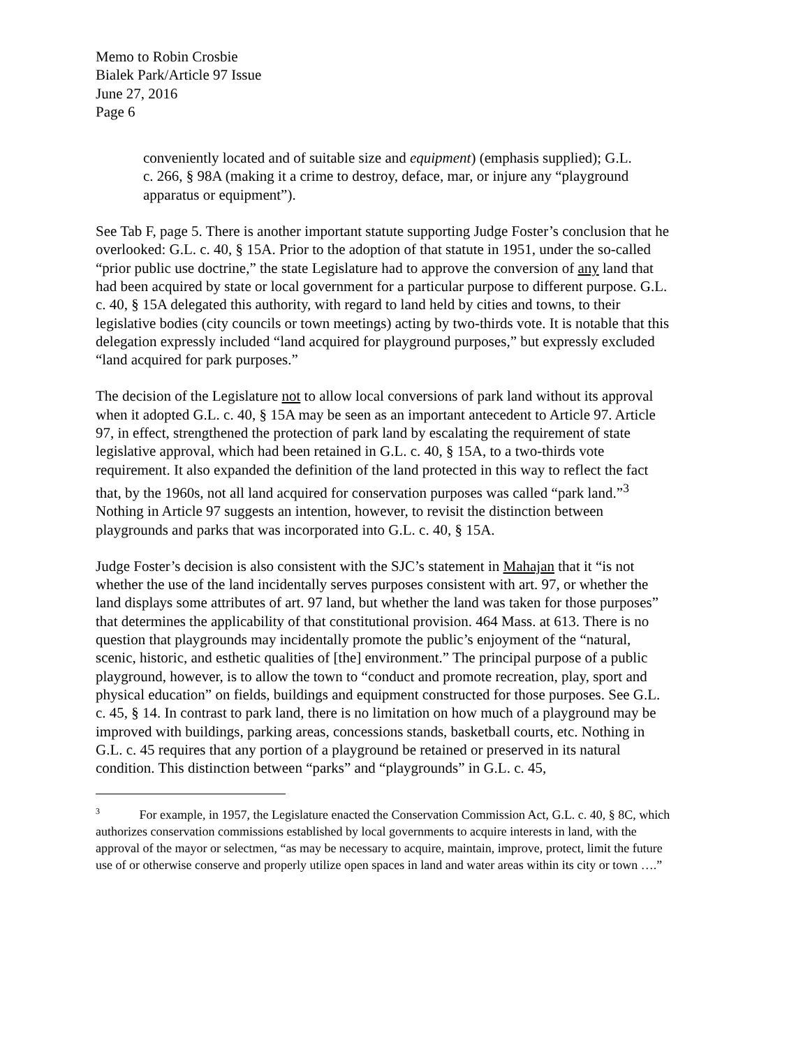Memo to Robin Crosbie
Bialek Park/Article 97 Issue
June 27, 2016
Page 6
conveniently located and of suitable size and equipment) (emphasis supplied); G.L. c. 266, § 98A (making it a crime to destroy, deface, mar, or injure any “playground apparatus or equipment”).
See Tab F, page 5. There is another important statute supporting Judge Foster’s conclusion that he overlooked: G.L. c. 40, § 15A. Prior to the adoption of that statute in 1951, under the so-called “prior public use doctrine,” the state Legislature had to approve the conversion of any land that had been acquired by state or local government for a particular purpose to different purpose. G.L. c. 40, § 15A delegated this authority, with regard to land held by cities and towns, to their legislative bodies (city councils or town meetings) acting by two-thirds vote. It is notable that this delegation expressly included “land acquired for playground purposes,” but expressly excluded “land acquired for park purposes.”
The decision of the Legislature not to allow local conversions of park land without its approval when it adopted G.L. c. 40, § 15A may be seen as an important antecedent to Article 97. Article 97, in effect, strengthened the protection of park land by escalating the requirement of state legislative approval, which had been retained in G.L. c. 40, § 15A, to a two-thirds vote requirement. It also expanded the definition of the land protected in this way to reflect the fact that, by the 1960s, not all land acquired for conservation purposes was called “park land.”<sup>3</sup> Nothing in Article 97 suggests an intention, however, to revisit the distinction between playgrounds and parks that was incorporated into G.L. c. 40, § 15A.
Judge Foster’s decision is also consistent with the SJC’s statement in Mahajan that it “is not whether the use of the land incidentally serves purposes consistent with art. 97, or whether the land displays some attributes of art. 97 land, but whether the land was taken for those purposes” that determines the applicability of that constitutional provision. 464 Mass. at 613. There is no question that playgrounds may incidentally promote the public’s enjoyment of the “natural, scenic, historic, and esthetic qualities of [the] environment.” The principal purpose of a public playground, however, is to allow the town to “conduct and promote recreation, play, sport and physical education” on fields, buildings and equipment constructed for those purposes. See G.L. c. 45, § 14. In contrast to park land, there is no limitation on how much of a playground may be improved with buildings, parking areas, concessions stands, basketball courts, etc. Nothing in G.L. c. 45 requires that any portion of a playground be retained or preserved in its natural condition. This distinction between “parks” and “playgrounds” in G.L. c. 45,
<sup>3</sup> For example, in 1957, the Legislature enacted the Conservation Commission Act, G.L. c. 40, § 8C, which authorizes conservation commissions established by local governments to acquire interests in land, with the approval of the mayor or selectmen, “as may be necessary to acquire, maintain, improve, protect, limit the future use of or otherwise conserve and properly utilize open spaces in land and water areas within its city or town ….”